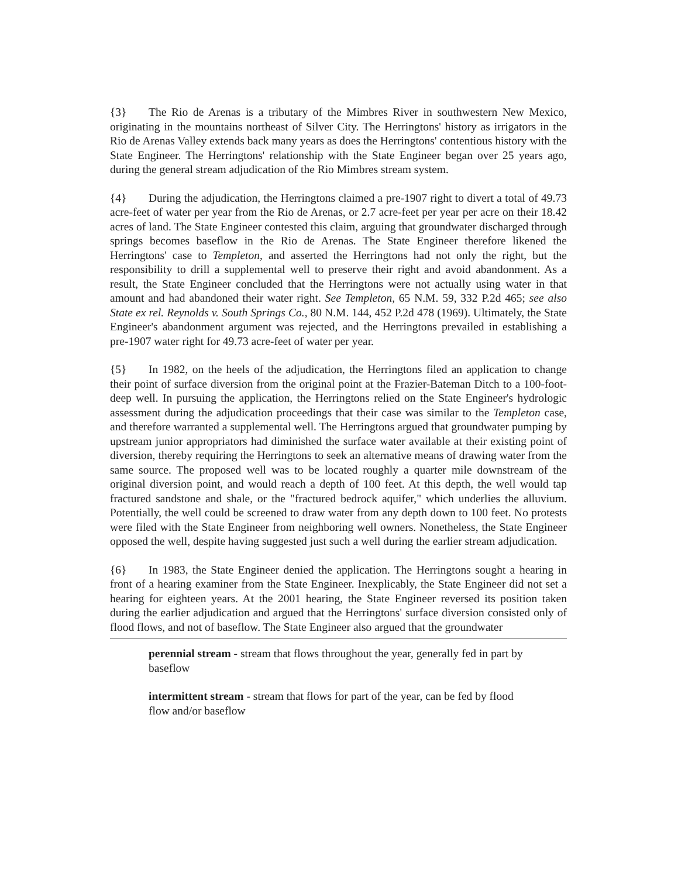{3} The Rio de Arenas is a tributary of the Mimbres River in southwestern New Mexico, originating in the mountains northeast of Silver City. The Herringtons' history as irrigators in the Rio de Arenas Valley extends back many years as does the Herringtons' contentious history with the State Engineer. The Herringtons' relationship with the State Engineer began over 25 years ago, during the general stream adjudication of the Rio Mimbres stream system.
{4} During the adjudication, the Herringtons claimed a pre-1907 right to divert a total of 49.73 acre-feet of water per year from the Rio de Arenas, or 2.7 acre-feet per year per acre on their 18.42 acres of land. The State Engineer contested this claim, arguing that groundwater discharged through springs becomes baseflow in the Rio de Arenas. The State Engineer therefore likened the Herringtons' case to Templeton, and asserted the Herringtons had not only the right, but the responsibility to drill a supplemental well to preserve their right and avoid abandonment. As a result, the State Engineer concluded that the Herringtons were not actually using water in that amount and had abandoned their water right. See Templeton, 65 N.M. 59, 332 P.2d 465; see also State ex rel. Reynolds v. South Springs Co., 80 N.M. 144, 452 P.2d 478 (1969). Ultimately, the State Engineer's abandonment argument was rejected, and the Herringtons prevailed in establishing a pre-1907 water right for 49.73 acre-feet of water per year.
{5} In 1982, on the heels of the adjudication, the Herringtons filed an application to change their point of surface diversion from the original point at the Frazier-Bateman Ditch to a 100-foot-deep well. In pursuing the application, the Herringtons relied on the State Engineer's hydrologic assessment during the adjudication proceedings that their case was similar to the Templeton case, and therefore warranted a supplemental well. The Herringtons argued that groundwater pumping by upstream junior appropriators had diminished the surface water available at their existing point of diversion, thereby requiring the Herringtons to seek an alternative means of drawing water from the same source. The proposed well was to be located roughly a quarter mile downstream of the original diversion point, and would reach a depth of 100 feet. At this depth, the well would tap fractured sandstone and shale, or the "fractured bedrock aquifer," which underlies the alluvium. Potentially, the well could be screened to draw water from any depth down to 100 feet. No protests were filed with the State Engineer from neighboring well owners. Nonetheless, the State Engineer opposed the well, despite having suggested just such a well during the earlier stream adjudication.
{6} In 1983, the State Engineer denied the application. The Herringtons sought a hearing in front of a hearing examiner from the State Engineer. Inexplicably, the State Engineer did not set a hearing for eighteen years. At the 2001 hearing, the State Engineer reversed its position taken during the earlier adjudication and argued that the Herringtons' surface diversion consisted only of flood flows, and not of baseflow. The State Engineer also argued that the groundwater
perennial stream - stream that flows throughout the year, generally fed in part by baseflow
intermittent stream - stream that flows for part of the year, can be fed by flood flow and/or baseflow